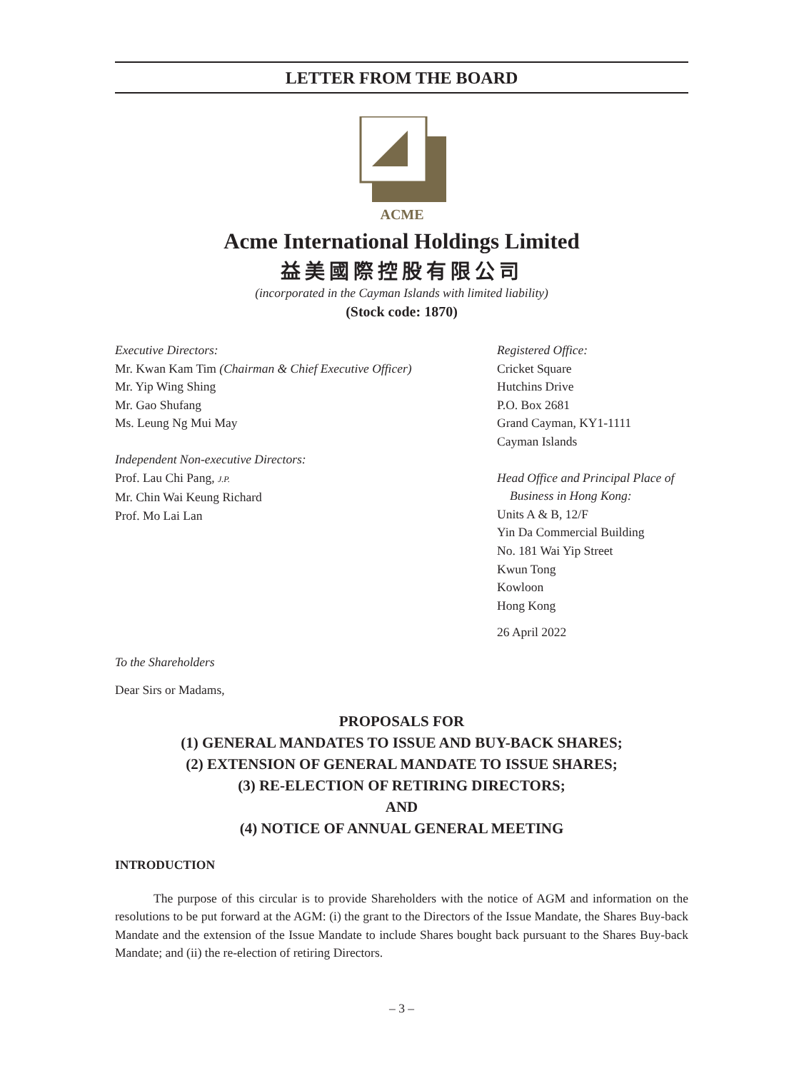LETTER FROM THE BOARD
ACME
Acme International Holdings Limited
益美國際控股有限公司
(incorporated in the Cayman Islands with limited liability)
(Stock code: 1870)
Executive Directors:
Mr. Kwan Kam Tim (Chairman & Chief Executive Officer)
Mr. Yip Wing Shing
Mr. Gao Shufang
Ms. Leung Ng Mui May
Independent Non-executive Directors:
Prof. Lau Chi Pang, J.P.
Mr. Chin Wai Keung Richard
Prof. Mo Lai Lan
Registered Office:
Cricket Square
Hutchins Drive
P.O. Box 2681
Grand Cayman, KY1-1111
Cayman Islands
Head Office and Principal Place of
Business in Hong Kong:
Units A & B, 12/F
Yin Da Commercial Building
No. 181 Wai Yip Street
Kwun Tong
Kowloon
Hong Kong
26 April 2022
To the Shareholders
Dear Sirs or Madams,
PROPOSALS FOR
(1) GENERAL MANDATES TO ISSUE AND BUY-BACK SHARES;
(2) EXTENSION OF GENERAL MANDATE TO ISSUE SHARES;
(3) RE-ELECTION OF RETIRING DIRECTORS;
AND
(4) NOTICE OF ANNUAL GENERAL MEETING
INTRODUCTION
The purpose of this circular is to provide Shareholders with the notice of AGM and information on the resolutions to be put forward at the AGM: (i) the grant to the Directors of the Issue Mandate, the Shares Buy-back Mandate and the extension of the Issue Mandate to include Shares bought back pursuant to the Shares Buy-back Mandate; and (ii) the re-election of retiring Directors.
– 3 –